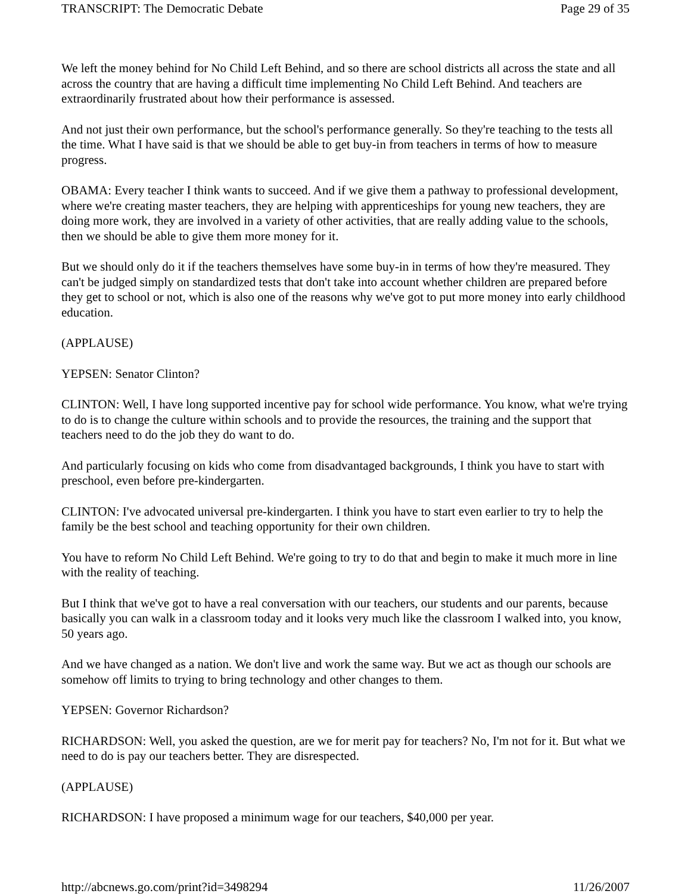TRANSCRIPT: The Democratic Debate Page 29 of 35
We left the money behind for No Child Left Behind, and so there are school districts all across the state and all across the country that are having a difficult time implementing No Child Left Behind. And teachers are extraordinarily frustrated about how their performance is assessed.
And not just their own performance, but the school's performance generally. So they're teaching to the tests all the time. What I have said is that we should be able to get buy-in from teachers in terms of how to measure progress.
OBAMA: Every teacher I think wants to succeed. And if we give them a pathway to professional development, where we're creating master teachers, they are helping with apprenticeships for young new teachers, they are doing more work, they are involved in a variety of other activities, that are really adding value to the schools, then we should be able to give them more money for it.
But we should only do it if the teachers themselves have some buy-in in terms of how they're measured. They can't be judged simply on standardized tests that don't take into account whether children are prepared before they get to school or not, which is also one of the reasons why we've got to put more money into early childhood education.
(APPLAUSE)
YEPSEN: Senator Clinton?
CLINTON: Well, I have long supported incentive pay for school wide performance. You know, what we're trying to do is to change the culture within schools and to provide the resources, the training and the support that teachers need to do the job they do want to do.
And particularly focusing on kids who come from disadvantaged backgrounds, I think you have to start with preschool, even before pre-kindergarten.
CLINTON: I've advocated universal pre-kindergarten. I think you have to start even earlier to try to help the family be the best school and teaching opportunity for their own children.
You have to reform No Child Left Behind. We're going to try to do that and begin to make it much more in line with the reality of teaching.
But I think that we've got to have a real conversation with our teachers, our students and our parents, because basically you can walk in a classroom today and it looks very much like the classroom I walked into, you know, 50 years ago.
And we have changed as a nation. We don't live and work the same way. But we act as though our schools are somehow off limits to trying to bring technology and other changes to them.
YEPSEN: Governor Richardson?
RICHARDSON: Well, you asked the question, are we for merit pay for teachers? No, I'm not for it. But what we need to do is pay our teachers better. They are disrespected.
(APPLAUSE)
RICHARDSON: I have proposed a minimum wage for our teachers, $40,000 per year.
http://abcnews.go.com/print?id=3498294 11/26/2007